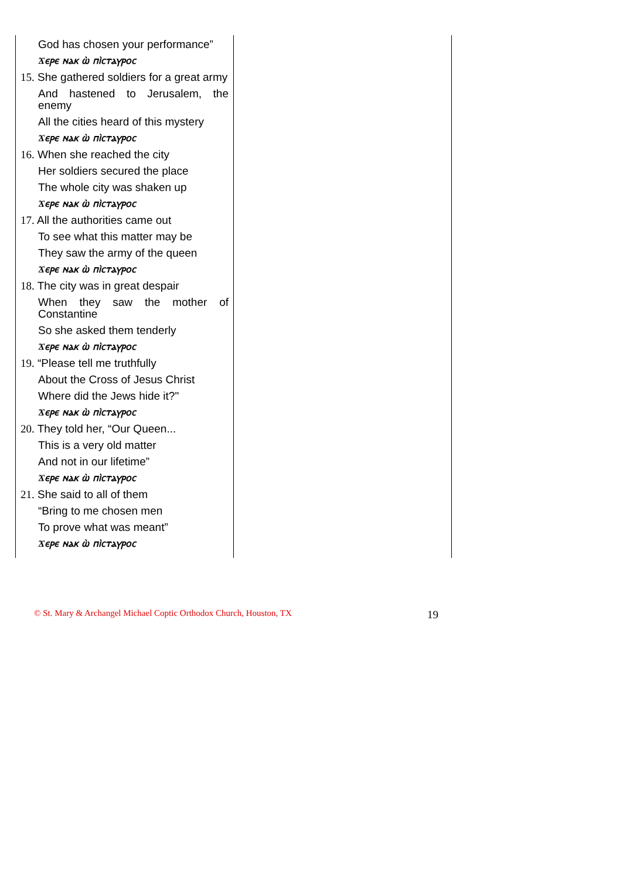| God has chosen your performance” Ϫⲉⲣⲉ ⲛⲁⲕ ⲱ̀ ⲡⲓ̀ⲥⲧⲁⲩⲣⲟⲥ 15. She gathered soldiers for a great army And hastened to Jerusalem, the enemy All the cities heard of this mystery Ϫⲉⲣⲉ ⲛⲁⲕ ⲱ̀ ⲡⲓ̀ⲥⲧⲁⲩⲣⲟⲥ 16. When she reached the city Her soldiers secured the place The whole city was shaken up Ϫⲉⲣⲉ ⲛⲁⲕ ⲱ̀ ⲡⲓ̀ⲥⲧⲁⲩⲣⲟⲥ 17. All the authorities came out To see what this matter may be They saw the army of the queen Ϫⲉⲣⲉ ⲛⲁⲕ ⲱ̀ ⲡⲓ̀ⲥⲧⲁⲩⲣⲟⲥ 18. The city was in great despair When they saw the mother of Constantine So she asked them tenderly Ϫⲉⲣⲉ ⲛⲁⲕ ⲱ̀ ⲡⲓ̀ⲥⲧⲁⲩⲣⲟⲥ 19. “Please tell me truthfully About the Cross of Jesus Christ Where did the Jews hide it?" Ϫⲉⲣⲉ ⲛⲁⲕ ⲱ̀ ⲡⲓ̀ⲥⲧⲁⲩⲣⲟⲥ 20. They told her, “Our Queen... This is a very old matter And not in our lifetime” Ϫⲉⲣⲉ ⲛⲁⲕ ⲱ̀ ⲡⲓ̀ⲥⲧⲁⲩⲣⲟⲥ 21. She said to all of them “Bring to me chosen men To prove what was meant” Ϫⲉⲣⲉ ⲛⲁⲕ ⲱ̀ ⲡⲓ̀ⲥⲧⲁⲩⲣⲟⲥ | |
© St. Mary & Archangel Michael Coptic Orthodox Church, Houston, TX 19